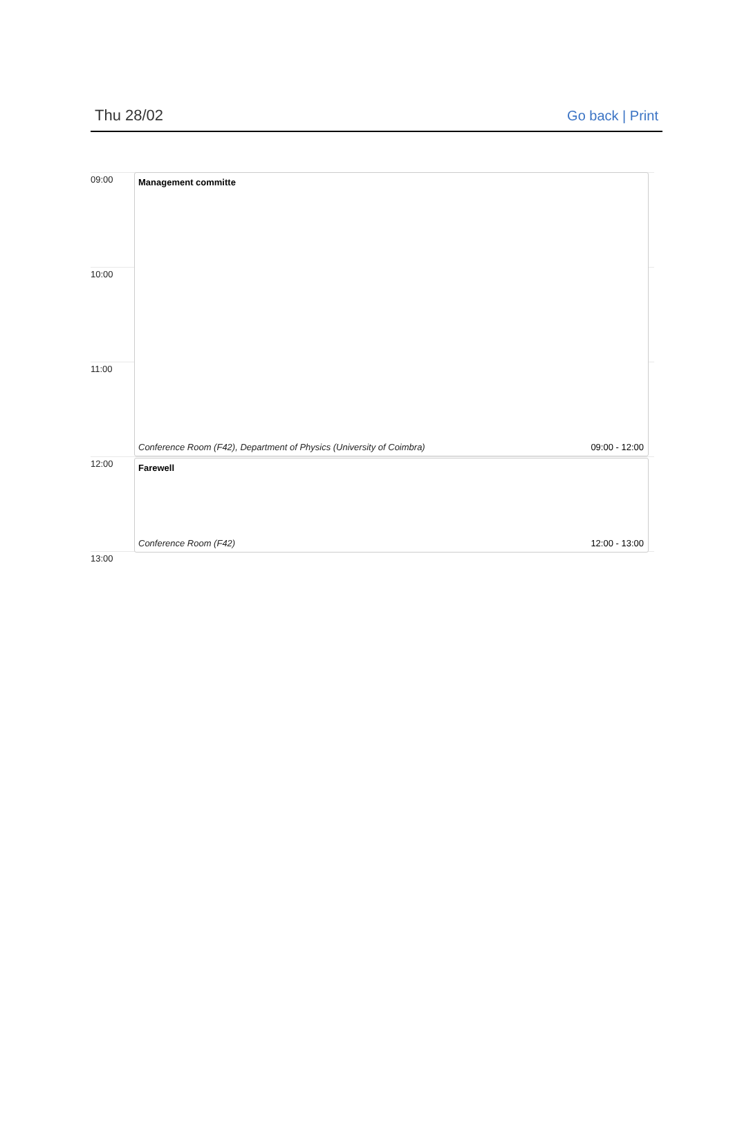Thu 28/02 Go back | Print
09:00
10:00
11:00
12:00
13:00
Management committe
Conference Room (F42), Department of Physics (University of Coimbra) 09:00 - 12:00
Farewell
Conference Room (F42) 12:00 - 13:00